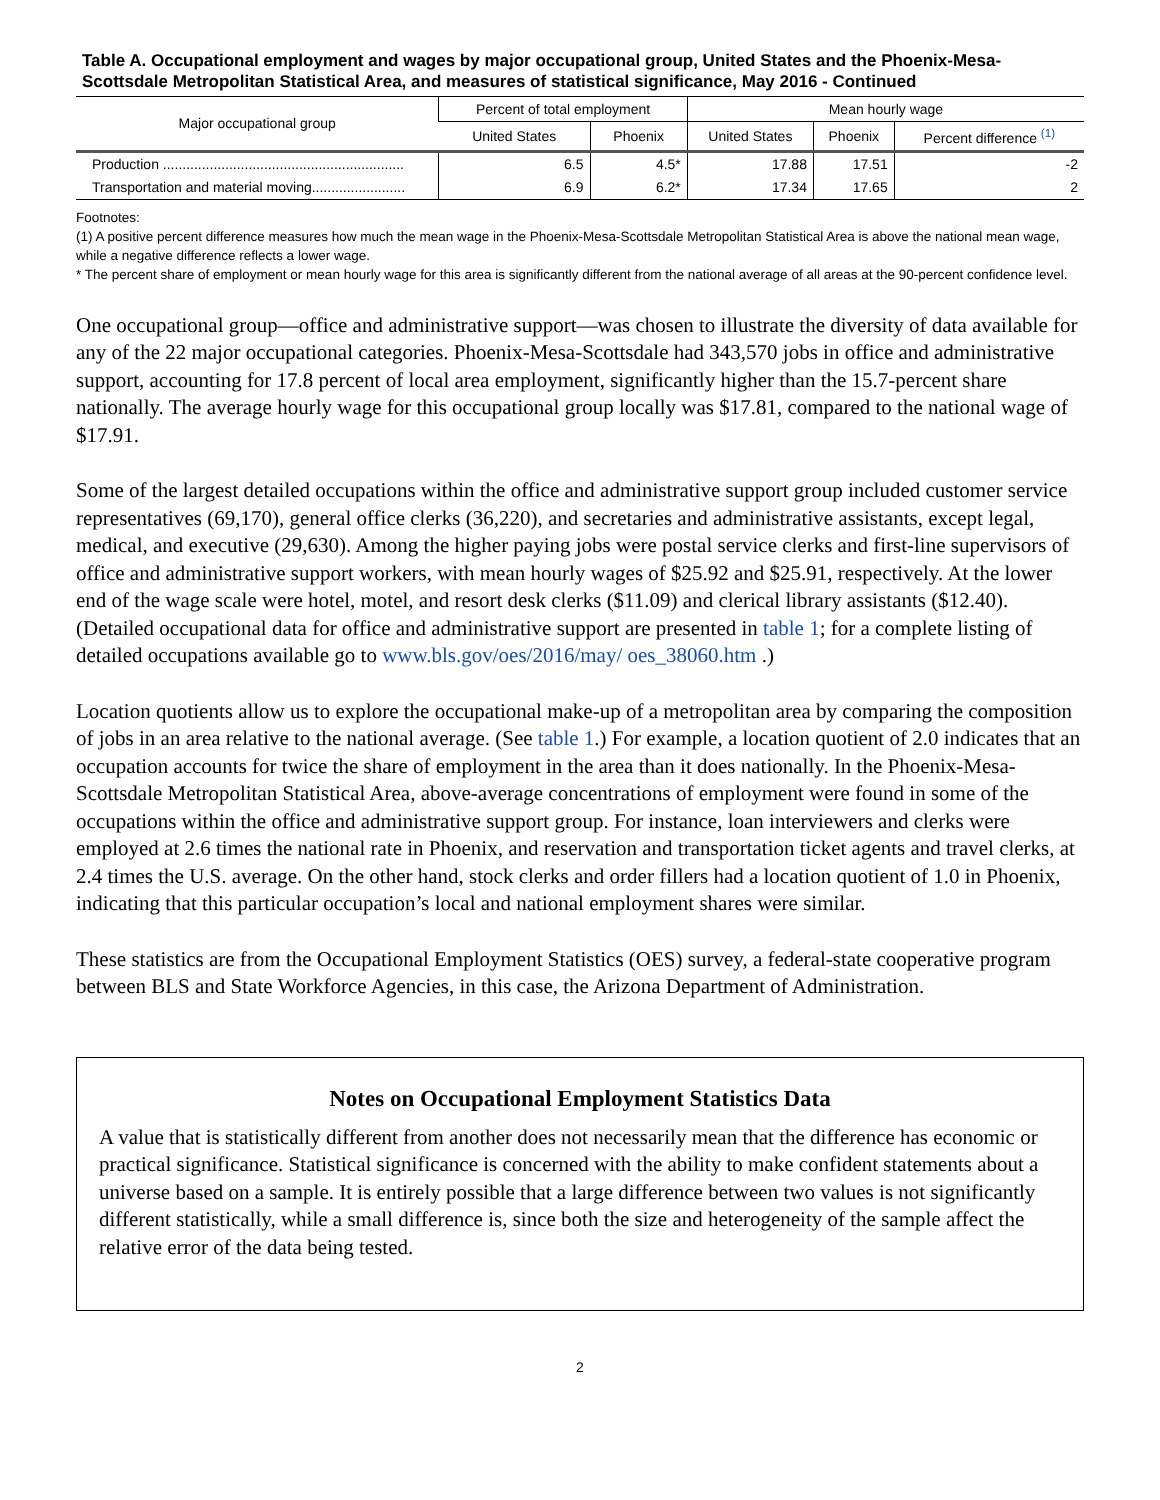Table A. Occupational employment and wages by major occupational group, United States and the Phoenix-Mesa-Scottsdale Metropolitan Statistical Area, and measures of statistical significance, May 2016 - Continued
| Major occupational group | Percent of total employment | | Mean hourly wage | | |
| --- | --- | --- | --- | --- | --- |
| | United States | Phoenix | United States | Phoenix | Percent difference <sup>(1)</sup> |
| Production .............................................................. | 6.5 | 4.5* | 17.88 | 17.51 | -2 |
| Transportation and material moving........................ | 6.9 | 6.2* | 17.34 | 17.65 | 2 |
Footnotes:
(1) A positive percent difference measures how much the mean wage in the Phoenix-Mesa-Scottsdale Metropolitan Statistical Area is above the national mean wage, while a negative difference reflects a lower wage.
* The percent share of employment or mean hourly wage for this area is significantly different from the national average of all areas at the 90-percent confidence level.
One occupational group—office and administrative support—was chosen to illustrate the diversity of data available for any of the 22 major occupational categories. Phoenix-Mesa-Scottsdale had 343,570 jobs in office and administrative support, accounting for 17.8 percent of local area employment, significantly higher than the 15.7-percent share nationally. The average hourly wage for this occupational group locally was $17.81, compared to the national wage of $17.91.
Some of the largest detailed occupations within the office and administrative support group included customer service representatives (69,170), general office clerks (36,220), and secretaries and administrative assistants, except legal, medical, and executive (29,630). Among the higher paying jobs were postal service clerks and first-line supervisors of office and administrative support workers, with mean hourly wages of $25.92 and $25.91, respectively. At the lower end of the wage scale were hotel, motel, and resort desk clerks ($11.09) and clerical library assistants ($12.40). (Detailed occupational data for office and administrative support are presented in table 1; for a complete listing of detailed occupations available go to www.bls.gov/oes/2016/may/ oes_38060.htm .)
Location quotients allow us to explore the occupational make-up of a metropolitan area by comparing the composition of jobs in an area relative to the national average. (See table 1.) For example, a location quotient of 2.0 indicates that an occupation accounts for twice the share of employment in the area than it does nationally. In the Phoenix-Mesa-Scottsdale Metropolitan Statistical Area, above-average concentrations of employment were found in some of the occupations within the office and administrative support group. For instance, loan interviewers and clerks were employed at 2.6 times the national rate in Phoenix, and reservation and transportation ticket agents and travel clerks, at 2.4 times the U.S. average. On the other hand, stock clerks and order fillers had a location quotient of 1.0 in Phoenix, indicating that this particular occupation’s local and national employment shares were similar.
These statistics are from the Occupational Employment Statistics (OES) survey, a federal-state cooperative program between BLS and State Workforce Agencies, in this case, the Arizona Department of Administration.
Notes on Occupational Employment Statistics Data
A value that is statistically different from another does not necessarily mean that the difference has economic or practical significance. Statistical significance is concerned with the ability to make confident statements about a universe based on a sample. It is entirely possible that a large difference between two values is not significantly different statistically, while a small difference is, since both the size and heterogeneity of the sample affect the relative error of the data being tested.
2